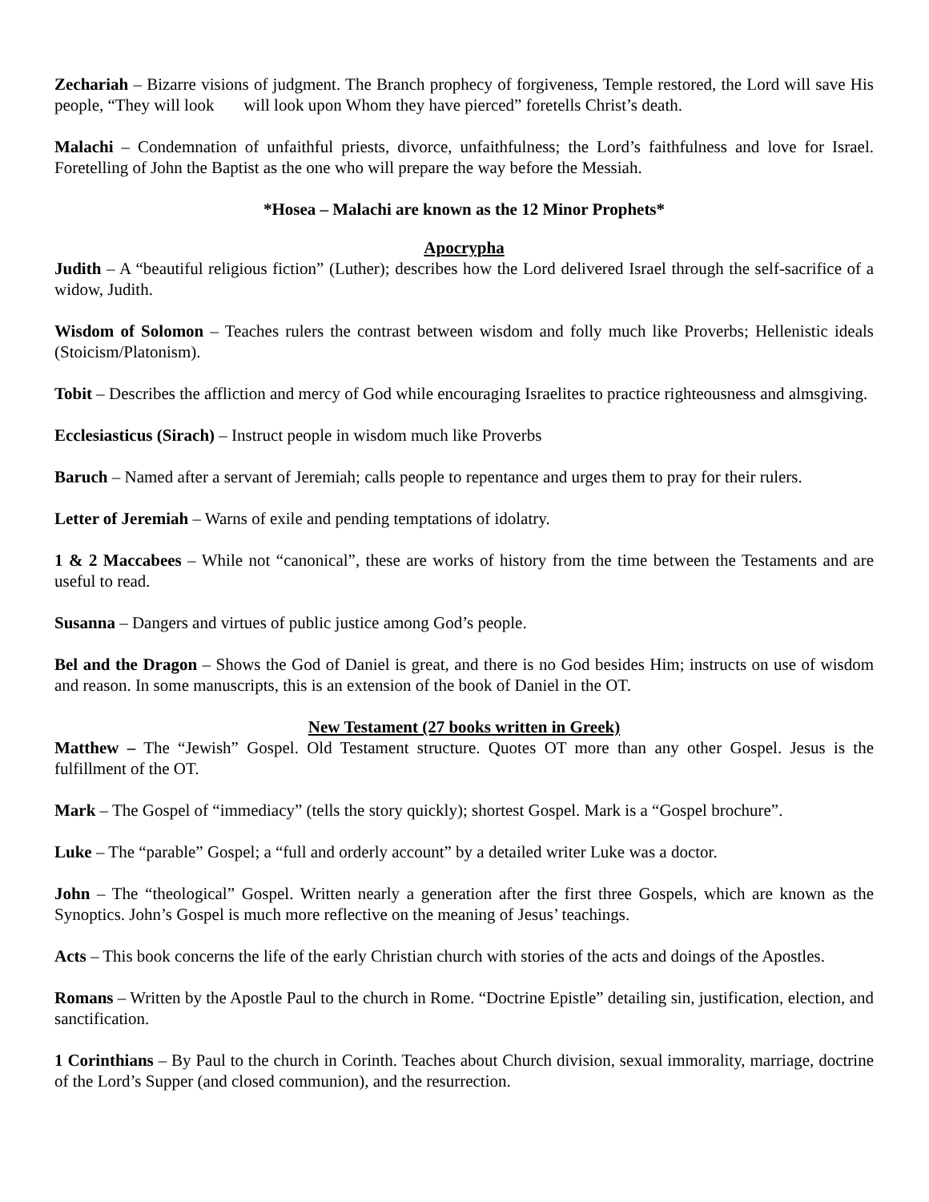Zechariah – Bizarre visions of judgment. The Branch prophecy of forgiveness, Temple restored, the Lord will save His people, “They will look will look upon Whom they have pierced” foretells Christ’s death.
Malachi – Condemnation of unfaithful priests, divorce, unfaithfulness; the Lord’s faithfulness and love for Israel. Foretelling of John the Baptist as the one who will prepare the way before the Messiah.
*Hosea – Malachi are known as the 12 Minor Prophets*
Apocrypha
Judith – A “beautiful religious fiction” (Luther); describes how the Lord delivered Israel through the self-sacrifice of a widow, Judith.
Wisdom of Solomon – Teaches rulers the contrast between wisdom and folly much like Proverbs; Hellenistic ideals (Stoicism/Platonism).
Tobit – Describes the affliction and mercy of God while encouraging Israelites to practice righteousness and almsgiving.
Ecclesiasticus (Sirach) – Instruct people in wisdom much like Proverbs
Baruch – Named after a servant of Jeremiah; calls people to repentance and urges them to pray for their rulers.
Letter of Jeremiah – Warns of exile and pending temptations of idolatry.
1 & 2 Maccabees – While not “canonical”, these are works of history from the time between the Testaments and are useful to read.
Susanna – Dangers and virtues of public justice among God’s people.
Bel and the Dragon – Shows the God of Daniel is great, and there is no God besides Him; instructs on use of wisdom and reason. In some manuscripts, this is an extension of the book of Daniel in the OT.
New Testament (27 books written in Greek)
Matthew – The “Jewish” Gospel. Old Testament structure. Quotes OT more than any other Gospel. Jesus is the fulfillment of the OT.
Mark – The Gospel of “immediacy” (tells the story quickly); shortest Gospel. Mark is a “Gospel brochure”.
Luke – The “parable” Gospel; a “full and orderly account” by a detailed writer Luke was a doctor.
John – The “theological” Gospel. Written nearly a generation after the first three Gospels, which are known as the Synoptics. John’s Gospel is much more reflective on the meaning of Jesus’ teachings.
Acts – This book concerns the life of the early Christian church with stories of the acts and doings of the Apostles.
Romans – Written by the Apostle Paul to the church in Rome. “Doctrine Epistle” detailing sin, justification, election, and sanctification.
1 Corinthians – By Paul to the church in Corinth. Teaches about Church division, sexual immorality, marriage, doctrine of the Lord’s Supper (and closed communion), and the resurrection.